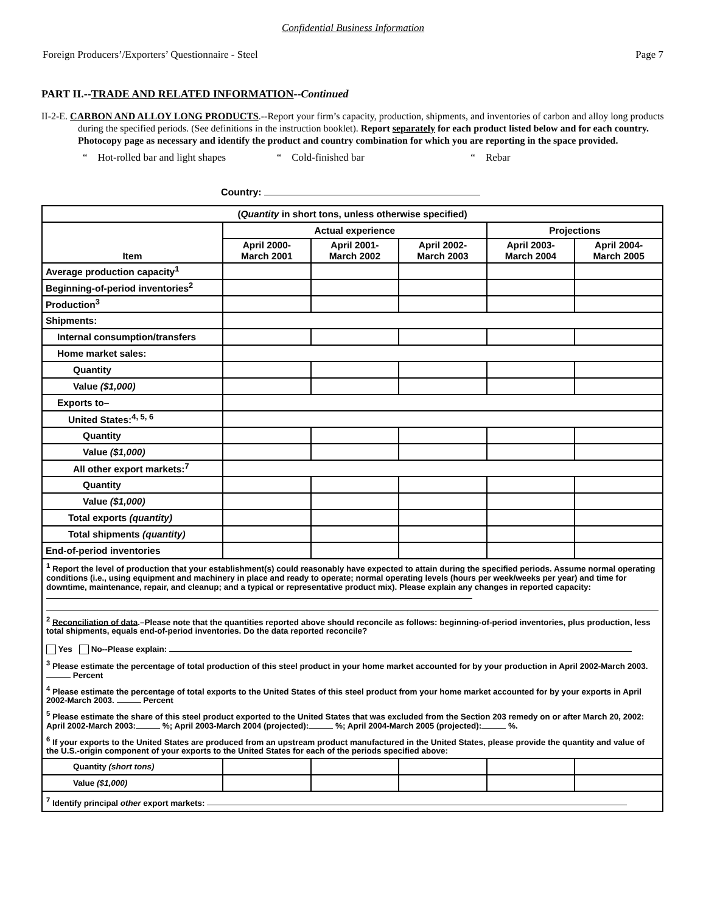Confidential Business Information
Foreign Producers’/Exporters’ Questionnaire - Steel Page 7
PART II.--TRADE AND RELATED INFORMATION--Continued
II-2-E. CARBON AND ALLOY LONG PRODUCTS.--Report your firm’s capacity, production, shipments, and inventories of carbon and alloy long products during the specified periods. (See definitions in the instruction booklet). Report separately for each product listed below and for each country. Photocopy page as necessary and identify the product and country combination for which you are reporting in the space provided.
“ Hot-rolled bar and light shapes “ Cold-finished bar “ Rebar
Country:
| ( Quantity in short tons, unless otherwise specified) | | | | | |
| --- | --- | --- | --- | --- | --- |
| Item | Actual experience | | | Projections | |
| | April 2000- March 2001 | April 2001- March 2002 | April 2002- March 2003 | April 2003- March 2004 | April 2004- March 2005 |
| Average production capacity<sup>1</sup> | | | | | |
| Beginning-of-period inventories<sup>2</sup> | | | | | |
| Production<sup>3</sup> | | | | | |
| Shipments: | | | | | |
| Internal consumption/transfers | | | | | |
| Home market sales: | | | | | |
| Quantity | | | | | |
| Value ($1,000) | | | | | |
| Exports to– | | | | | |
| United States:<sup>4, 5, 6</sup> | | | | | |
| Quantity | | | | | |
| Value ($1,000) | | | | | |
| All other export markets:<sup>7</sup> | | | | | |
| Quantity | | | | | |
| Value ($1,000) | | | | | |
| Total exports (quantity) | | | | | |
| Total shipments (quantity) | | | | | |
| End-of-period inventories | | | | | |
| <sup>1</sup> Report the level of production that your establishment(s) could reasonably have expected to attain during the specified periods. Assume normal operating conditions (i.e., using equipment and machinery in place and ready to operate; normal operating levels (hours per week/weeks per year) and time for downtime, maintenance, repair, and cleanup; and a typical or representative product mix). Please explain any changes in reported capacity: | | | | | |
| <sup>2</sup> Reconciliation of data .–Please note that the quantities reported above should reconcile as follows: beginning-of-period inventories, plus production, less total shipments, equals end-of-period inventories. Do the data reported reconcile? Yes No--Please explain: | | | | | |
| <sup>3</sup> Please estimate the percentage of total production of this steel product in your home market accounted for by your production in April 2002-March 2003. Percent | | | | | |
| <sup>4</sup> Please estimate the percentage of total exports to the United States of this steel product from your home market accounted for by your exports in April 2002-March 2003. Percent | | | | | |
| <sup>5</sup> Please estimate the share of this steel product exported to the United States that was excluded from the Section 203 remedy on or after March 20, 2002: April 2002-March 2003: %; April 2003-March 2004 (projected): %; April 2004-March 2005 (projected): %. | | | | | |
| <sup>6</sup> If your exports to the United States are produced from an upstream product manufactured in the United States, please provide the quantity and value of the U.S.-origin component of your exports to the United States for each of the periods specified above: | | | | | |
| Quantity (short tons) | | | | | |
| Value ($1,000) | | | | | |
| <sup>7</sup> Identify principal other export markets: | | | | | |